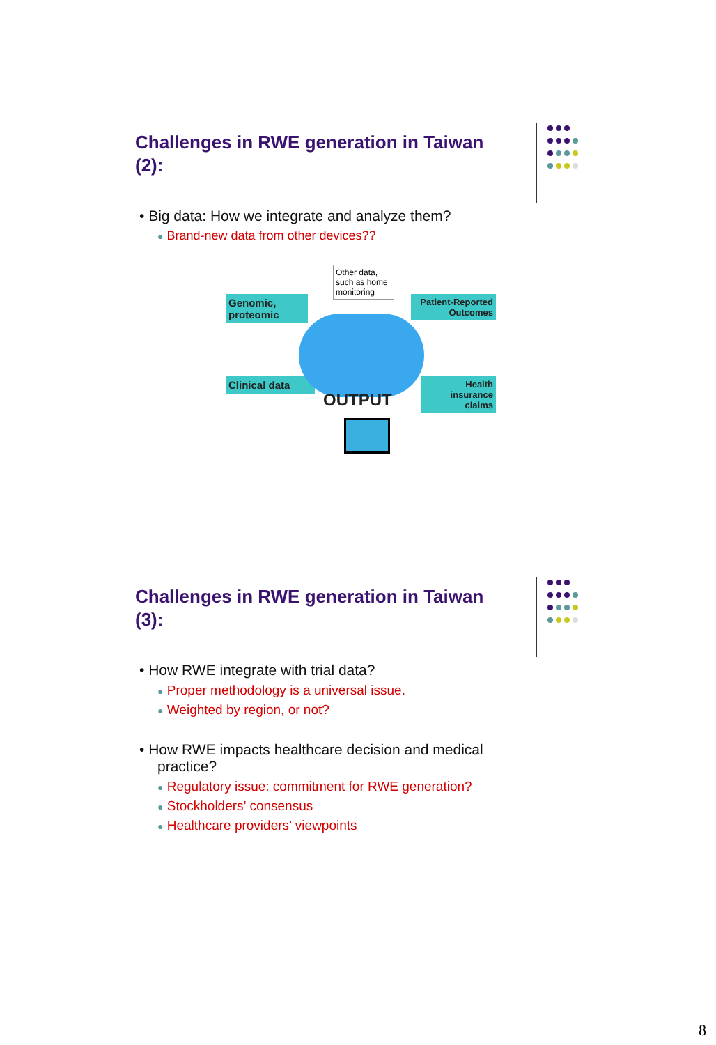Challenges in RWE generation in Taiwan (2):
• Big data: How we integrate and analyze them?
● Brand-new data from other devices??
Genomic, proteomic
Patient-Reported Outcomes
Clinical data
Health insurance claims
Other data, such as home monitoring
OUTPUT
Challenges in RWE generation in Taiwan (3):
• How RWE integrate with trial data?
● Proper methodology is a universal issue.
● Weighted by region, or not?
• How RWE impacts healthcare decision and medical practice?
● Regulatory issue: commitment for RWE generation?
● Stockholders’ consensus
● Healthcare providers’ viewpoints
8